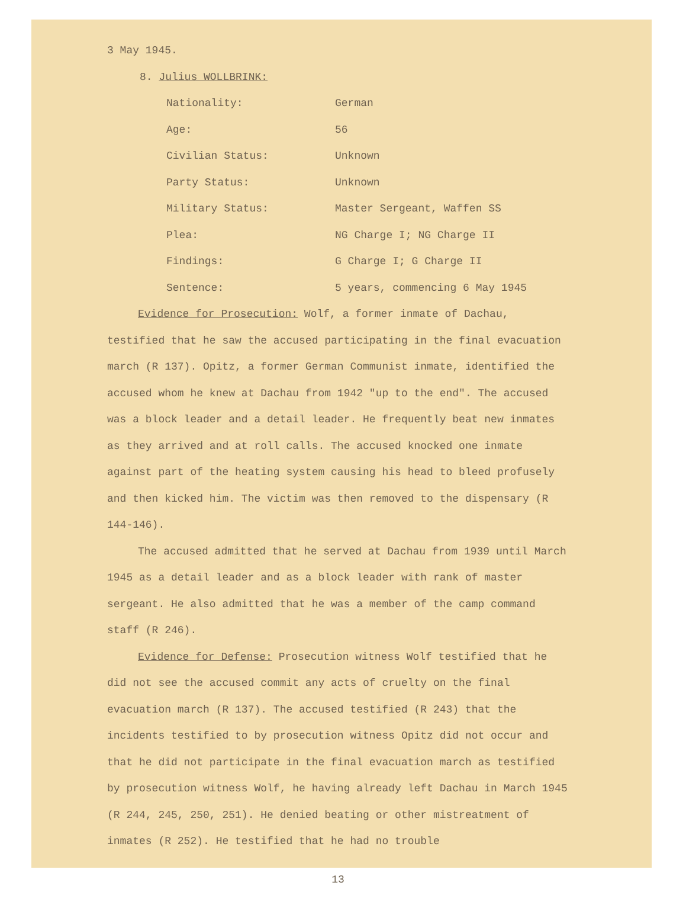3 May 1945.
8. Julius WOLLBRINK:
Nationality: German
Age: 56
Civilian Status: Unknown
Party Status: Unknown
Military Status: Master Sergeant, Waffen SS
Plea: NG Charge I; NG Charge II
Findings: G Charge I; G Charge II
Sentence: 5 years, commencing 6 May 1945
Evidence for Prosecution: Wolf, a former inmate of Dachau, testified that he saw the accused participating in the final evacuation march (R 137). Opitz, a former German Communist inmate, identified the accused whom he knew at Dachau from 1942 "up to the end". The accused was a block leader and a detail leader. He frequently beat new inmates as they arrived and at roll calls. The accused knocked one inmate against part of the heating system causing his head to bleed profusely and then kicked him. The victim was then removed to the dispensary (R 144-146).
The accused admitted that he served at Dachau from 1939 until March 1945 as a detail leader and as a block leader with rank of master sergeant. He also admitted that he was a member of the camp command staff (R 246).
Evidence for Defense: Prosecution witness Wolf testified that he did not see the accused commit any acts of cruelty on the final evacuation march (R 137). The accused testified (R 243) that the incidents testified to by prosecution witness Opitz did not occur and that he did not participate in the final evacuation march as testified by prosecution witness Wolf, he having already left Dachau in March 1945 (R 244, 245, 250, 251). He denied beating or other mistreatment of inmates (R 252). He testified that he had no trouble
13